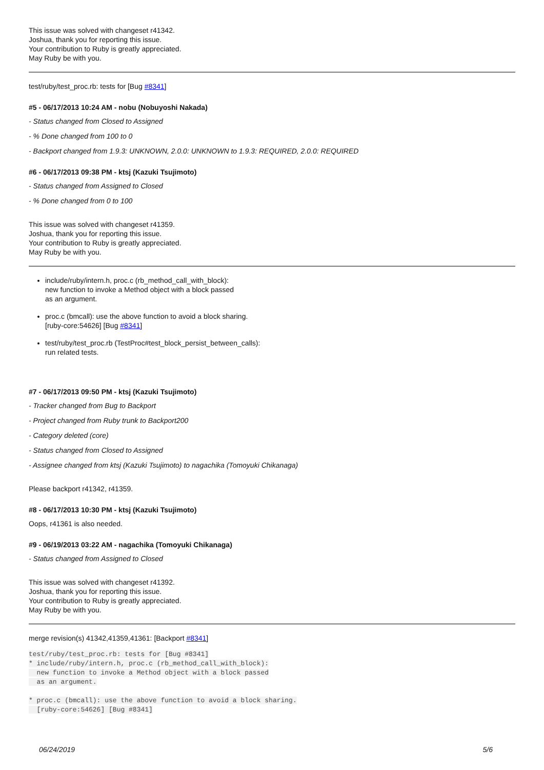This issue was solved with changeset r41342.
Joshua, thank you for reporting this issue.
Your contribution to Ruby is greatly appreciated.
May Ruby be with you.
test/ruby/test_proc.rb: tests for [Bug #8341]
#5 - 06/17/2013 10:24 AM - nobu (Nobuyoshi Nakada)
- Status changed from Closed to Assigned
- % Done changed from 100 to 0
- Backport changed from 1.9.3: UNKNOWN, 2.0.0: UNKNOWN to 1.9.3: REQUIRED, 2.0.0: REQUIRED
#6 - 06/17/2013 09:38 PM - ktsj (Kazuki Tsujimoto)
- Status changed from Assigned to Closed
- % Done changed from 0 to 100
This issue was solved with changeset r41359.
Joshua, thank you for reporting this issue.
Your contribution to Ruby is greatly appreciated.
May Ruby be with you.
include/ruby/intern.h, proc.c (rb_method_call_with_block):
new function to invoke a Method object with a block passed
as an argument.
proc.c (bmcall): use the above function to avoid a block sharing.
[ruby-core:54626] [Bug #8341]
test/ruby/test_proc.rb (TestProc#test_block_persist_between_calls):
run related tests.
#7 - 06/17/2013 09:50 PM - ktsj (Kazuki Tsujimoto)
- Tracker changed from Bug to Backport
- Project changed from Ruby trunk to Backport200
- Category deleted (core)
- Status changed from Closed to Assigned
- Assignee changed from ktsj (Kazuki Tsujimoto) to nagachika (Tomoyuki Chikanaga)
Please backport r41342, r41359.
#8 - 06/17/2013 10:30 PM - ktsj (Kazuki Tsujimoto)
Oops, r41361 is also needed.
#9 - 06/19/2013 03:22 AM - nagachika (Tomoyuki Chikanaga)
- Status changed from Assigned to Closed
This issue was solved with changeset r41392.
Joshua, thank you for reporting this issue.
Your contribution to Ruby is greatly appreciated.
May Ruby be with you.
merge revision(s) 41342,41359,41361: [Backport #8341]
test/ruby/test_proc.rb: tests for [Bug #8341]
* include/ruby/intern.h, proc.c (rb_method_call_with_block):
  new function to invoke a Method object with a block passed
  as an argument.

* proc.c (bmcall): use the above function to avoid a block sharing.
  [ruby-core:54626] [Bug #8341]
06/24/2019 5/6